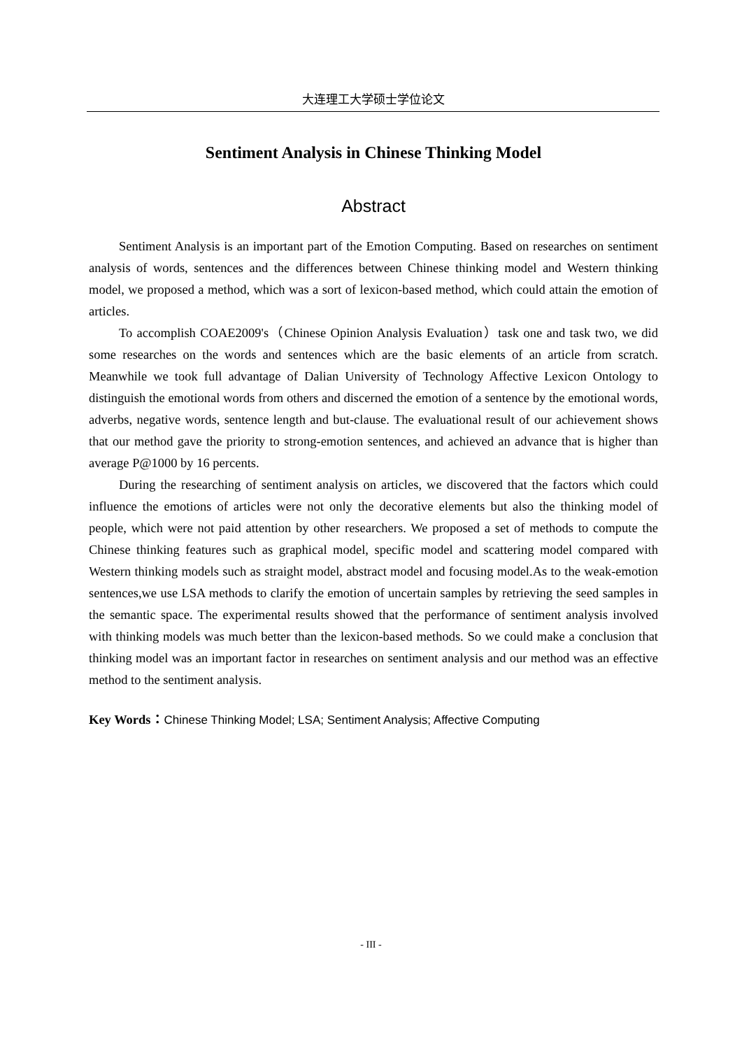大连理工大学硕士学位论文
Sentiment Analysis in Chinese Thinking Model
Abstract
Sentiment Analysis is an important part of the Emotion Computing. Based on researches on sentiment analysis of words, sentences and the differences between Chinese thinking model and Western thinking model, we proposed a method, which was a sort of lexicon-based method, which could attain the emotion of articles.
To accomplish COAE2009's（Chinese Opinion Analysis Evaluation）task one and task two, we did some researches on the words and sentences which are the basic elements of an article from scratch. Meanwhile we took full advantage of Dalian University of Technology Affective Lexicon Ontology to distinguish the emotional words from others and discerned the emotion of a sentence by the emotional words, adverbs, negative words, sentence length and but-clause. The evaluational result of our achievement shows that our method gave the priority to strong-emotion sentences, and achieved an advance that is higher than average P@1000 by 16 percents.
During the researching of sentiment analysis on articles, we discovered that the factors which could influence the emotions of articles were not only the decorative elements but also the thinking model of people, which were not paid attention by other researchers. We proposed a set of methods to compute the Chinese thinking features such as graphical model, specific model and scattering model compared with Western thinking models such as straight model, abstract model and focusing model.As to the weak-emotion sentences,we use LSA methods to clarify the emotion of uncertain samples by retrieving the seed samples in the semantic space. The experimental results showed that the performance of sentiment analysis involved with thinking models was much better than the lexicon-based methods. So we could make a conclusion that thinking model was an important factor in researches on sentiment analysis and our method was an effective method to the sentiment analysis.
Key Words：Chinese Thinking Model; LSA; Sentiment Analysis; Affective Computing
- III -